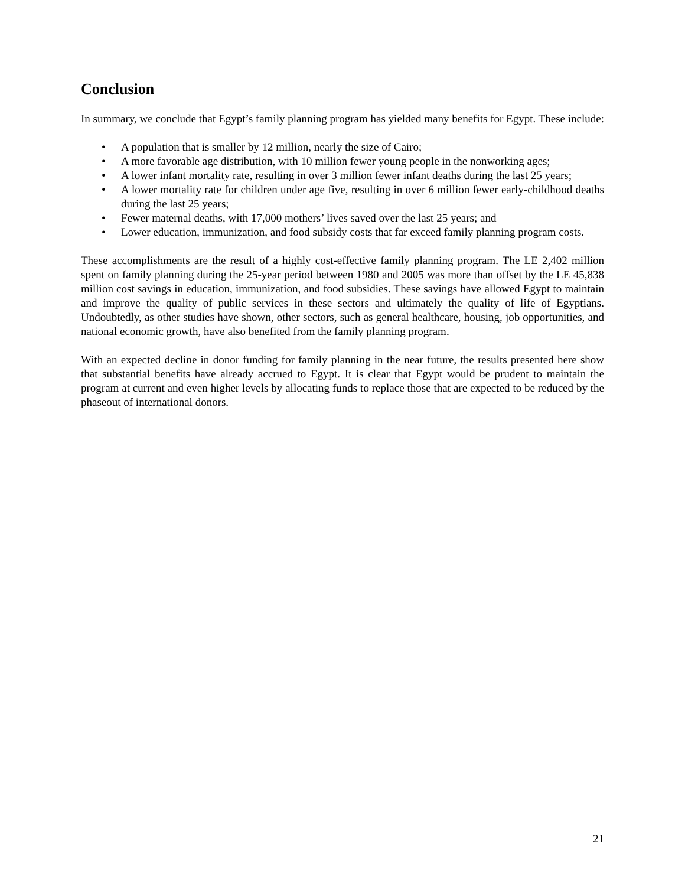Conclusion
In summary, we conclude that Egypt’s family planning program has yielded many benefits for Egypt. These include:
• A population that is smaller by 12 million, nearly the size of Cairo;
• A more favorable age distribution, with 10 million fewer young people in the nonworking ages;
• A lower infant mortality rate, resulting in over 3 million fewer infant deaths during the last 25 years;
• A lower mortality rate for children under age five, resulting in over 6 million fewer early-childhood deaths during the last 25 years;
• Fewer maternal deaths, with 17,000 mothers’ lives saved over the last 25 years; and
• Lower education, immunization, and food subsidy costs that far exceed family planning program costs.
These accomplishments are the result of a highly cost-effective family planning program. The LE 2,402 million spent on family planning during the 25-year period between 1980 and 2005 was more than offset by the LE 45,838 million cost savings in education, immunization, and food subsidies. These savings have allowed Egypt to maintain and improve the quality of public services in these sectors and ultimately the quality of life of Egyptians. Undoubtedly, as other studies have shown, other sectors, such as general healthcare, housing, job opportunities, and national economic growth, have also benefited from the family planning program.
With an expected decline in donor funding for family planning in the near future, the results presented here show that substantial benefits have already accrued to Egypt. It is clear that Egypt would be prudent to maintain the program at current and even higher levels by allocating funds to replace those that are expected to be reduced by the phaseout of international donors.
21